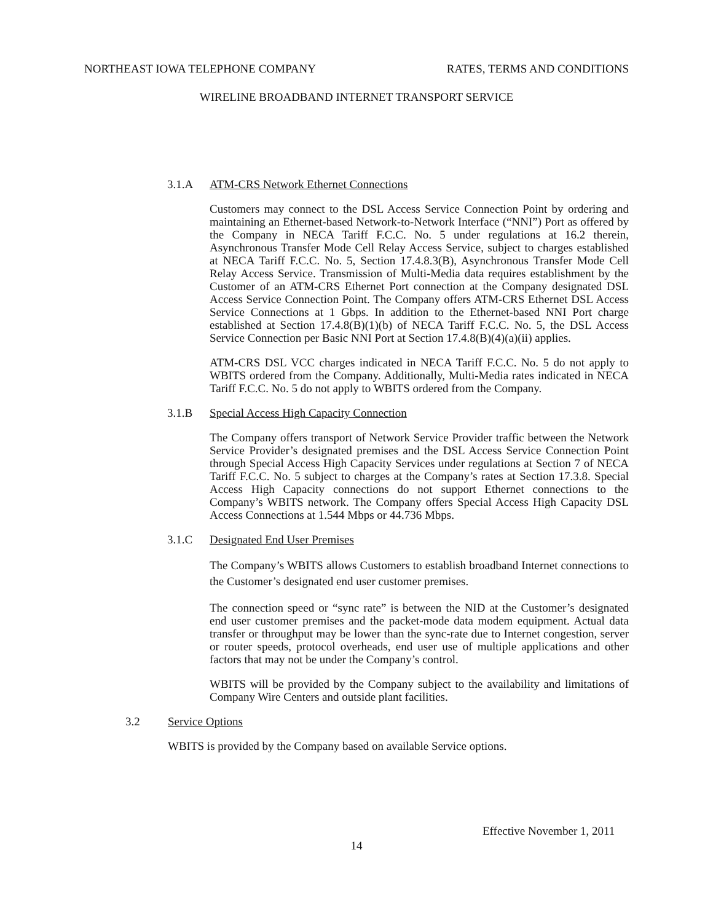NORTHEAST IOWA TELEPHONE COMPANY RATES, TERMS AND CONDITIONS
WIRELINE BROADBAND INTERNET TRANSPORT SERVICE
3.1.A ATM-CRS Network Ethernet Connections
Customers may connect to the DSL Access Service Connection Point by ordering and maintaining an Ethernet-based Network-to-Network Interface (“NNI”) Port as offered by the Company in NECA Tariff F.C.C. No. 5 under regulations at 16.2 therein, Asynchronous Transfer Mode Cell Relay Access Service, subject to charges established at NECA Tariff F.C.C. No. 5, Section 17.4.8.3(B), Asynchronous Transfer Mode Cell Relay Access Service. Transmission of Multi-Media data requires establishment by the Customer of an ATM-CRS Ethernet Port connection at the Company designated DSL Access Service Connection Point. The Company offers ATM-CRS Ethernet DSL Access Service Connections at 1 Gbps. In addition to the Ethernet-based NNI Port charge established at Section 17.4.8(B)(1)(b) of NECA Tariff F.C.C. No. 5, the DSL Access Service Connection per Basic NNI Port at Section 17.4.8(B)(4)(a)(ii) applies.
ATM-CRS DSL VCC charges indicated in NECA Tariff F.C.C. No. 5 do not apply to WBITS ordered from the Company. Additionally, Multi-Media rates indicated in NECA Tariff F.C.C. No. 5 do not apply to WBITS ordered from the Company.
3.1.B Special Access High Capacity Connection
The Company offers transport of Network Service Provider traffic between the Network Service Provider’s designated premises and the DSL Access Service Connection Point through Special Access High Capacity Services under regulations at Section 7 of NECA Tariff F.C.C. No. 5 subject to charges at the Company’s rates at Section 17.3.8. Special Access High Capacity connections do not support Ethernet connections to the Company’s WBITS network. The Company offers Special Access High Capacity DSL Access Connections at 1.544 Mbps or 44.736 Mbps.
3.1.C Designated End User Premises
The Company’s WBITS allows Customers to establish broadband Internet connections to the Customer’s designated end user customer premises.
The connection speed or “sync rate” is between the NID at the Customer’s designated end user customer premises and the packet-mode data modem equipment. Actual data transfer or throughput may be lower than the sync-rate due to Internet congestion, server or router speeds, protocol overheads, end user use of multiple applications and other factors that may not be under the Company’s control.
WBITS will be provided by the Company subject to the availability and limitations of Company Wire Centers and outside plant facilities.
3.2 Service Options
WBITS is provided by the Company based on available Service options.
Effective November 1, 2011
14